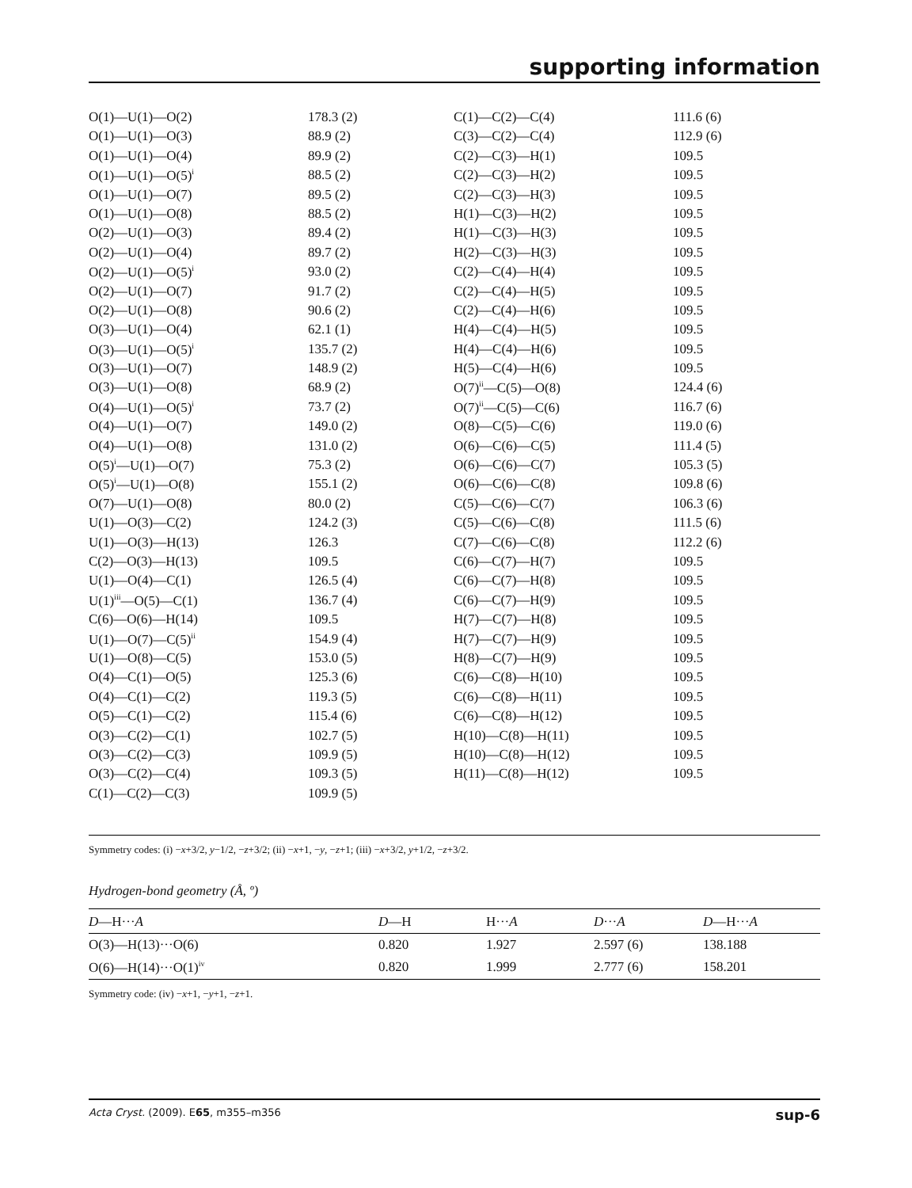supporting information
| O(1)—U(1)—O(2) | 178.3 (2) | C(1)—C(2)—C(4) | 111.6 (6) |
| O(1)—U(1)—O(3) | 88.9 (2) | C(3)—C(2)—C(4) | 112.9 (6) |
| O(1)—U(1)—O(4) | 89.9 (2) | C(2)—C(3)—H(1) | 109.5 |
| O(1)—U(1)—O(5)<sup>i</sup> | 88.5 (2) | C(2)—C(3)—H(2) | 109.5 |
| O(1)—U(1)—O(7) | 89.5 (2) | C(2)—C(3)—H(3) | 109.5 |
| O(1)—U(1)—O(8) | 88.5 (2) | H(1)—C(3)—H(2) | 109.5 |
| O(2)—U(1)—O(3) | 89.4 (2) | H(1)—C(3)—H(3) | 109.5 |
| O(2)—U(1)—O(4) | 89.7 (2) | H(2)—C(3)—H(3) | 109.5 |
| O(2)—U(1)—O(5)<sup>i</sup> | 93.0 (2) | C(2)—C(4)—H(4) | 109.5 |
| O(2)—U(1)—O(7) | 91.7 (2) | C(2)—C(4)—H(5) | 109.5 |
| O(2)—U(1)—O(8) | 90.6 (2) | C(2)—C(4)—H(6) | 109.5 |
| O(3)—U(1)—O(4) | 62.1 (1) | H(4)—C(4)—H(5) | 109.5 |
| O(3)—U(1)—O(5)<sup>i</sup> | 135.7 (2) | H(4)—C(4)—H(6) | 109.5 |
| O(3)—U(1)—O(7) | 148.9 (2) | H(5)—C(4)—H(6) | 109.5 |
| O(3)—U(1)—O(8) | 68.9 (2) | O(7)<sup>ii</sup>—C(5)—O(8) | 124.4 (6) |
| O(4)—U(1)—O(5)<sup>i</sup> | 73.7 (2) | O(7)<sup>ii</sup>—C(5)—C(6) | 116.7 (6) |
| O(4)—U(1)—O(7) | 149.0 (2) | O(8)—C(5)—C(6) | 119.0 (6) |
| O(4)—U(1)—O(8) | 131.0 (2) | O(6)—C(6)—C(5) | 111.4 (5) |
| O(5)<sup>i</sup>—U(1)—O(7) | 75.3 (2) | O(6)—C(6)—C(7) | 105.3 (5) |
| O(5)<sup>i</sup>—U(1)—O(8) | 155.1 (2) | O(6)—C(6)—C(8) | 109.8 (6) |
| O(7)—U(1)—O(8) | 80.0 (2) | C(5)—C(6)—C(7) | 106.3 (6) |
| U(1)—O(3)—C(2) | 124.2 (3) | C(5)—C(6)—C(8) | 111.5 (6) |
| U(1)—O(3)—H(13) | 126.3 | C(7)—C(6)—C(8) | 112.2 (6) |
| C(2)—O(3)—H(13) | 109.5 | C(6)—C(7)—H(7) | 109.5 |
| U(1)—O(4)—C(1) | 126.5 (4) | C(6)—C(7)—H(8) | 109.5 |
| U(1)<sup>iii</sup>—O(5)—C(1) | 136.7 (4) | C(6)—C(7)—H(9) | 109.5 |
| C(6)—O(6)—H(14) | 109.5 | H(7)—C(7)—H(8) | 109.5 |
| U(1)—O(7)—C(5)<sup>ii</sup> | 154.9 (4) | H(7)—C(7)—H(9) | 109.5 |
| U(1)—O(8)—C(5) | 153.0 (5) | H(8)—C(7)—H(9) | 109.5 |
| O(4)—C(1)—O(5) | 125.3 (6) | C(6)—C(8)—H(10) | 109.5 |
| O(4)—C(1)—C(2) | 119.3 (5) | C(6)—C(8)—H(11) | 109.5 |
| O(5)—C(1)—C(2) | 115.4 (6) | C(6)—C(8)—H(12) | 109.5 |
| O(3)—C(2)—C(1) | 102.7 (5) | H(10)—C(8)—H(11) | 109.5 |
| O(3)—C(2)—C(3) | 109.9 (5) | H(10)—C(8)—H(12) | 109.5 |
| O(3)—C(2)—C(4) | 109.3 (5) | H(11)—C(8)—H(12) | 109.5 |
| C(1)—C(2)—C(3) | 109.9 (5) | | |
Symmetry codes: (i) −x+3/2, y−1/2, −z+3/2; (ii) −x+1, −y, −z+1; (iii) −x+3/2, y+1/2, −z+3/2.
Hydrogen-bond geometry (Å, º)
| D —H··· A | D —H | H··· A | D ··· A | D —H··· A |
| --- | --- | --- | --- | --- |
| O(3)—H(13)···O(6) | 0.820 | 1.927 | 2.597 (6) | 138.188 |
| O(6)—H(14)···O(1)<sup>iv</sup> | 0.820 | 1.999 | 2.777 (6) | 158.201 |
Symmetry code: (iv) −x+1, −y+1, −z+1.
Acta Cryst. (2009). E65, m355–m356 sup-6